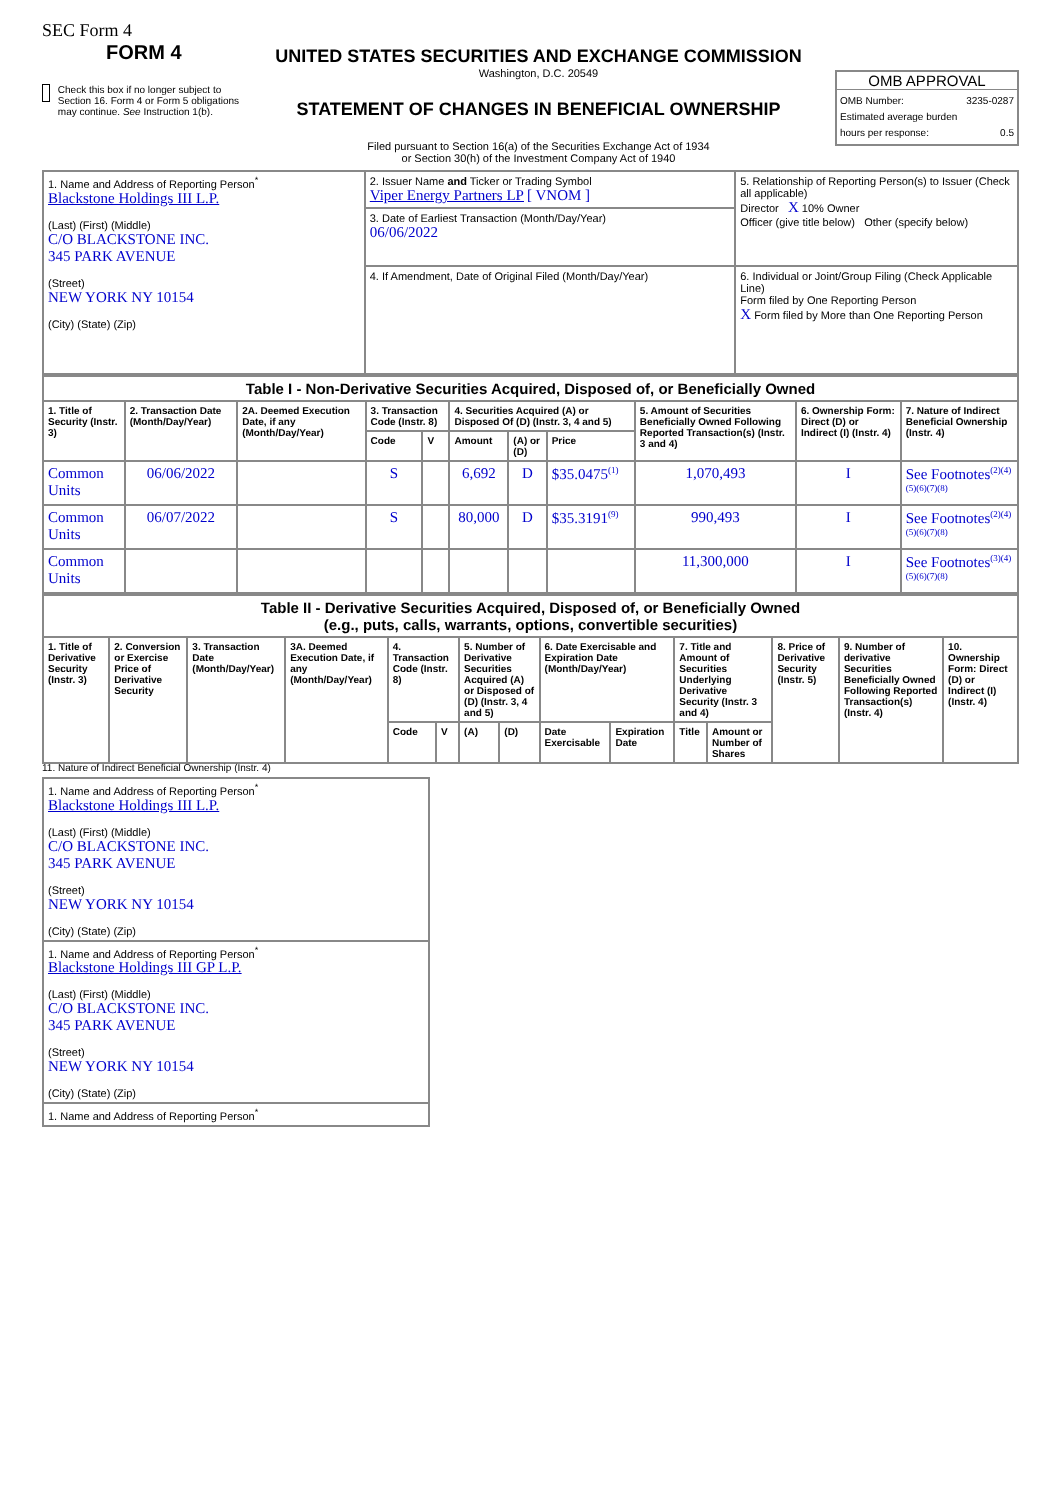SEC Form 4
FORM 4
Check this box if no longer subject to Section 16. Form 4 or Form 5 obligations may continue. See Instruction 1(b).
UNITED STATES SECURITIES AND EXCHANGE COMMISSION
Washington, D.C. 20549
STATEMENT OF CHANGES IN BENEFICIAL OWNERSHIP
Filed pursuant to Section 16(a) of the Securities Exchange Act of 1934
or Section 30(h) of the Investment Company Act of 1940
OMB APPROVAL
OMB Number: 3235-0287
Estimated average burden
hours per response: 0.5
| 1. Name and Address of Reporting Person<sup>*</sup> Blackstone Holdings III L.P. (Last) (First) (Middle) C/O BLACKSTONE INC. 345 PARK AVENUE (Street) NEW YORK NY 10154 (City) (State) (Zip) | 2. Issuer Name and Ticker or Trading Symbol Viper Energy Partners LP [ VNOM ] | 5. Relationship of Reporting Person(s) to Issuer (Check all applicable) Director X 10% Owner Officer (give title below) Other (specify below) |
| | 3. Date of Earliest Transaction (Month/Day/Year) 06/06/2022 | |
| | 4. If Amendment, Date of Original Filed (Month/Day/Year) | 6. Individual or Joint/Group Filing (Check Applicable Line) Form filed by One Reporting Person X Form filed by More than One Reporting Person |
| Table I - Non-Derivative Securities Acquired, Disposed of, or Beneficially Owned | | | | | | | | | | |
| --- | --- | --- | --- | --- | --- | --- | --- | --- | --- | --- |
| 1. Title of Security (Instr. 3) | 2. Transaction Date (Month/Day/Year) | 2A. Deemed Execution Date, if any (Month/Day/Year) | 3. Transaction Code (Instr. 8) | | 4. Securities Acquired (A) or Disposed Of (D) (Instr. 3, 4 and 5) | | | 5. Amount of Securities Beneficially Owned Following Reported Transaction(s) (Instr. 3 and 4) | 6. Ownership Form: Direct (D) or Indirect (I) (Instr. 4) | 7. Nature of Indirect Beneficial Ownership (Instr. 4) |
| | | | Code | V | Amount | (A) or (D) | Price | | | |
| Common Units | 06/06/2022 | | S | | 6,692 | D | $35.0475<sup>(1)</sup> | 1,070,493 | I | See Footnotes<sup>(2)(4)(5)(6)(7)(8)</sup> |
| Common Units | 06/07/2022 | | S | | 80,000 | D | $35.3191<sup>(9)</sup> | 990,493 | I | See Footnotes<sup>(2)(4)(5)(6)(7)(8)</sup> |
| Common Units | | | | | | | | 11,300,000 | I | See Footnotes<sup>(3)(4)(5)(6)(7)(8)</sup> |
| Table II - Derivative Securities Acquired, Disposed of, or Beneficially Owned (e.g., puts, calls, warrants, options, convertible securities) | | | | | | | | | | | | | | |
| --- | --- | --- | --- | --- | --- | --- | --- | --- | --- | --- | --- | --- | --- | --- |
| 1. Title of Derivative Security (Instr. 3) | 2. Conversion or Exercise Price of Derivative Security | 3. Transaction Date (Month/Day/Year) | 3A. Deemed Execution Date, if any (Month/Day/Year) | 4. Transaction Code (Instr. 8) | | 5. Number of Derivative Securities Acquired (A) or Disposed of (D) (Instr. 3, 4 and 5) | | 6. Date Exercisable and Expiration Date (Month/Day/Year) | | 7. Title and Amount of Securities Underlying Derivative Security (Instr. 3 and 4) | | 8. Price of Derivative Security (Instr. 5) | 9. Number of derivative Securities Beneficially Owned Following Reported Transaction(s) (Instr. 4) | 10. Ownership Form: Direct (D) or Indirect (I) (Instr. 4) |
| | | | | Code | V | (A) | (D) | Date Exercisable | Expiration Date | Title | Amount or Number of Shares | | | |
11. Nature of Indirect Beneficial Ownership (Instr. 4)
| 1. Name and Address of Reporting Person<sup>*</sup> Blackstone Holdings III L.P. (Last) (First) (Middle) C/O BLACKSTONE INC. 345 PARK AVENUE (Street) NEW YORK NY 10154 (City) (State) (Zip) |
| 1. Name and Address of Reporting Person<sup>*</sup> Blackstone Holdings III GP L.P. (Last) (First) (Middle) C/O BLACKSTONE INC. 345 PARK AVENUE (Street) NEW YORK NY 10154 (City) (State) (Zip) |
| 1. Name and Address of Reporting Person<sup>*</sup> |